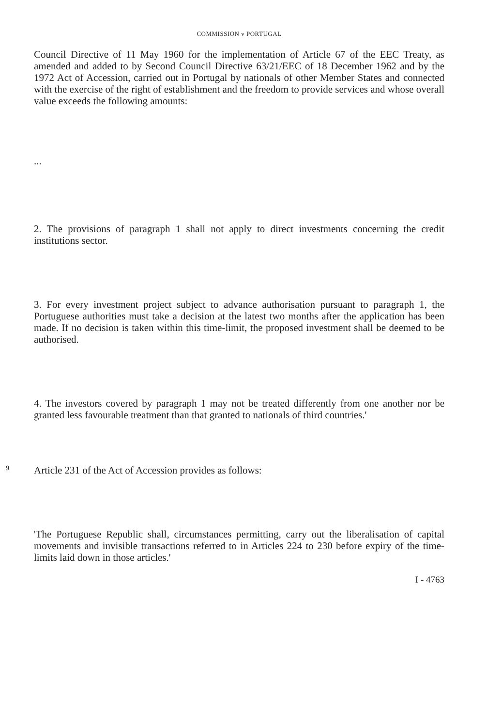COMMISSION v PORTUGAL
Council Directive of 11 May 1960 for the implementation of Article 67 of the EEC Treaty, as amended and added to by Second Council Directive 63/21/EEC of 18 December 1962 and by the 1972 Act of Accession, carried out in Portugal by nationals of other Member States and connected with the exercise of the right of establishment and the freedom to provide services and whose overall value exceeds the following amounts:
...
2. The provisions of paragraph 1 shall not apply to direct investments concerning the credit institutions sector.
3. For every investment project subject to advance authorisation pursuant to paragraph 1, the Portuguese authorities must take a decision at the latest two months after the application has been made. If no decision is taken within this time-limit, the proposed investment shall be deemed to be authorised.
4. The investors covered by paragraph 1 may not be treated differently from one another nor be granted less favourable treatment than that granted to nationals of third countries.'
9
Article 231 of the Act of Accession provides as follows:
'The Portuguese Republic shall, circumstances permitting, carry out the liberalisation of capital movements and invisible transactions referred to in Articles 224 to 230 before expiry of the time-limits laid down in those articles.'
I - 4763